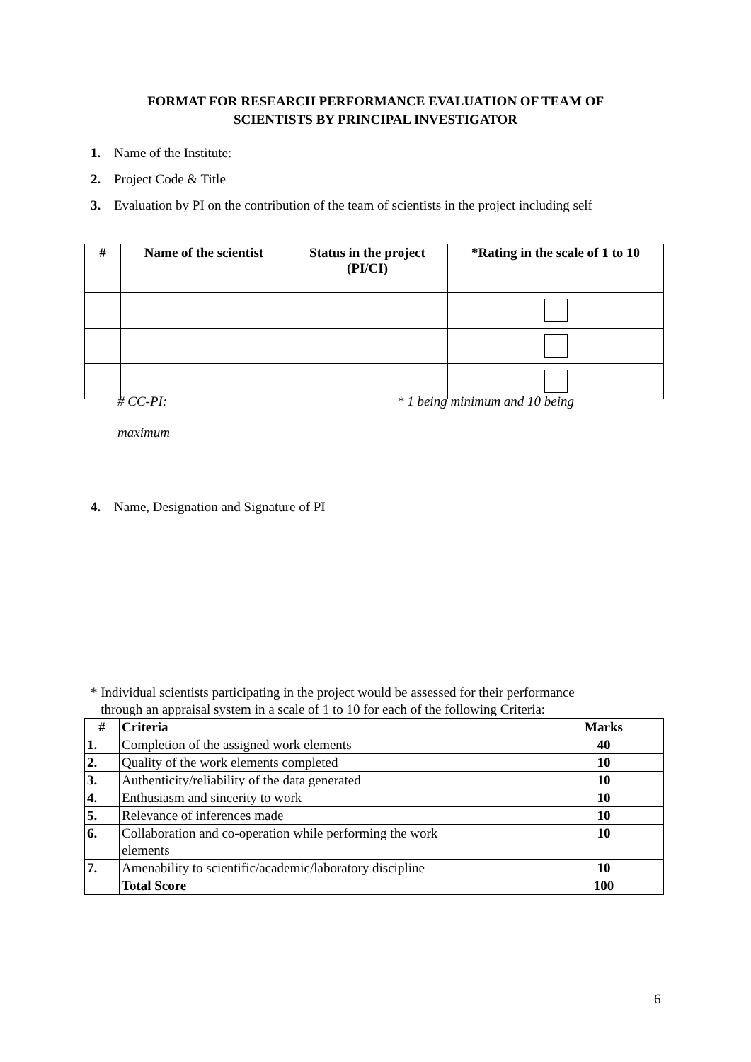FORMAT FOR RESEARCH PERFORMANCE EVALUATION OF TEAM OF
SCIENTISTS BY PRINCIPAL INVESTIGATOR
1. Name of the Institute:
2. Project Code & Title
3. Evaluation by PI on the contribution of the team of scientists in the project including self
| # | Name of the scientist | Status in the project (PI/CI) | *Rating in the scale of 1 to 10 |
| --- | --- | --- | --- |
# CC-PI: * 1 being minimum and 10 being
maximum
4. Name, Designation and Signature of PI
* Individual scientists participating in the project would be assessed for their performance
through an appraisal system in a scale of 1 to 10 for each of the following Criteria:
| # | Criteria | Marks |
| --- | --- | --- |
| 1. | Completion of the assigned work elements | 40 |
| 2. | Quality of the work elements completed | 10 |
| 3. | Authenticity/reliability of the data generated | 10 |
| 4. | Enthusiasm and sincerity to work | 10 |
| 5. | Relevance of inferences made | 10 |
| 6. | Collaboration and co-operation while performing the work elements | 10 |
| 7. | Amenability to scientific/academic/laboratory discipline | 10 |
| | Total Score | 100 |
6